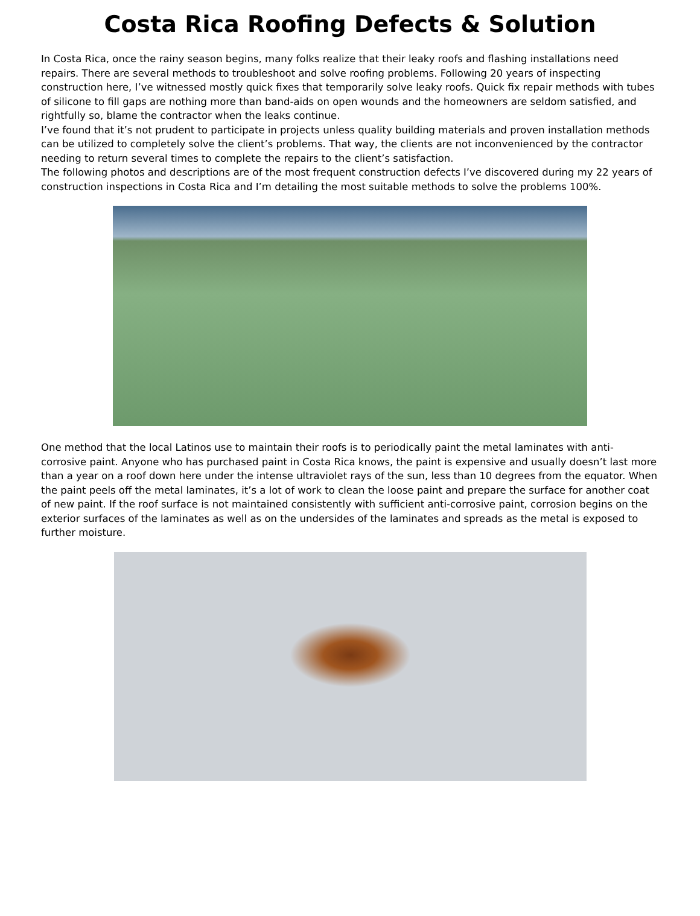Costa Rica Roofing Defects & Solution
In Costa Rica, once the rainy season begins, many folks realize that their leaky roofs and flashing installations need repairs. There are several methods to troubleshoot and solve roofing problems. Following 20 years of inspecting construction here, I’ve witnessed mostly quick fixes that temporarily solve leaky roofs. Quick fix repair methods with tubes of silicone to fill gaps are nothing more than band-aids on open wounds and the homeowners are seldom satisfied, and rightfully so, blame the contractor when the leaks continue.
I’ve found that it’s not prudent to participate in projects unless quality building materials and proven installation methods can be utilized to completely solve the client’s problems. That way, the clients are not inconvenienced by the contractor needing to return several times to complete the repairs to the client’s satisfaction.
The following photos and descriptions are of the most frequent construction defects I’ve discovered during my 22 years of construction inspections in Costa Rica and I’m detailing the most suitable methods to solve the problems 100%.
One method that the local Latinos use to maintain their roofs is to periodically paint the metal laminates with anti-corrosive paint. Anyone who has purchased paint in Costa Rica knows, the paint is expensive and usually doesn’t last more than a year on a roof down here under the intense ultraviolet rays of the sun, less than 10 degrees from the equator. When the paint peels off the metal laminates, it’s a lot of work to clean the loose paint and prepare the surface for another coat of new paint. If the roof surface is not maintained consistently with sufficient anti-corrosive paint, corrosion begins on the exterior surfaces of the laminates as well as on the undersides of the laminates and spreads as the metal is exposed to further moisture.